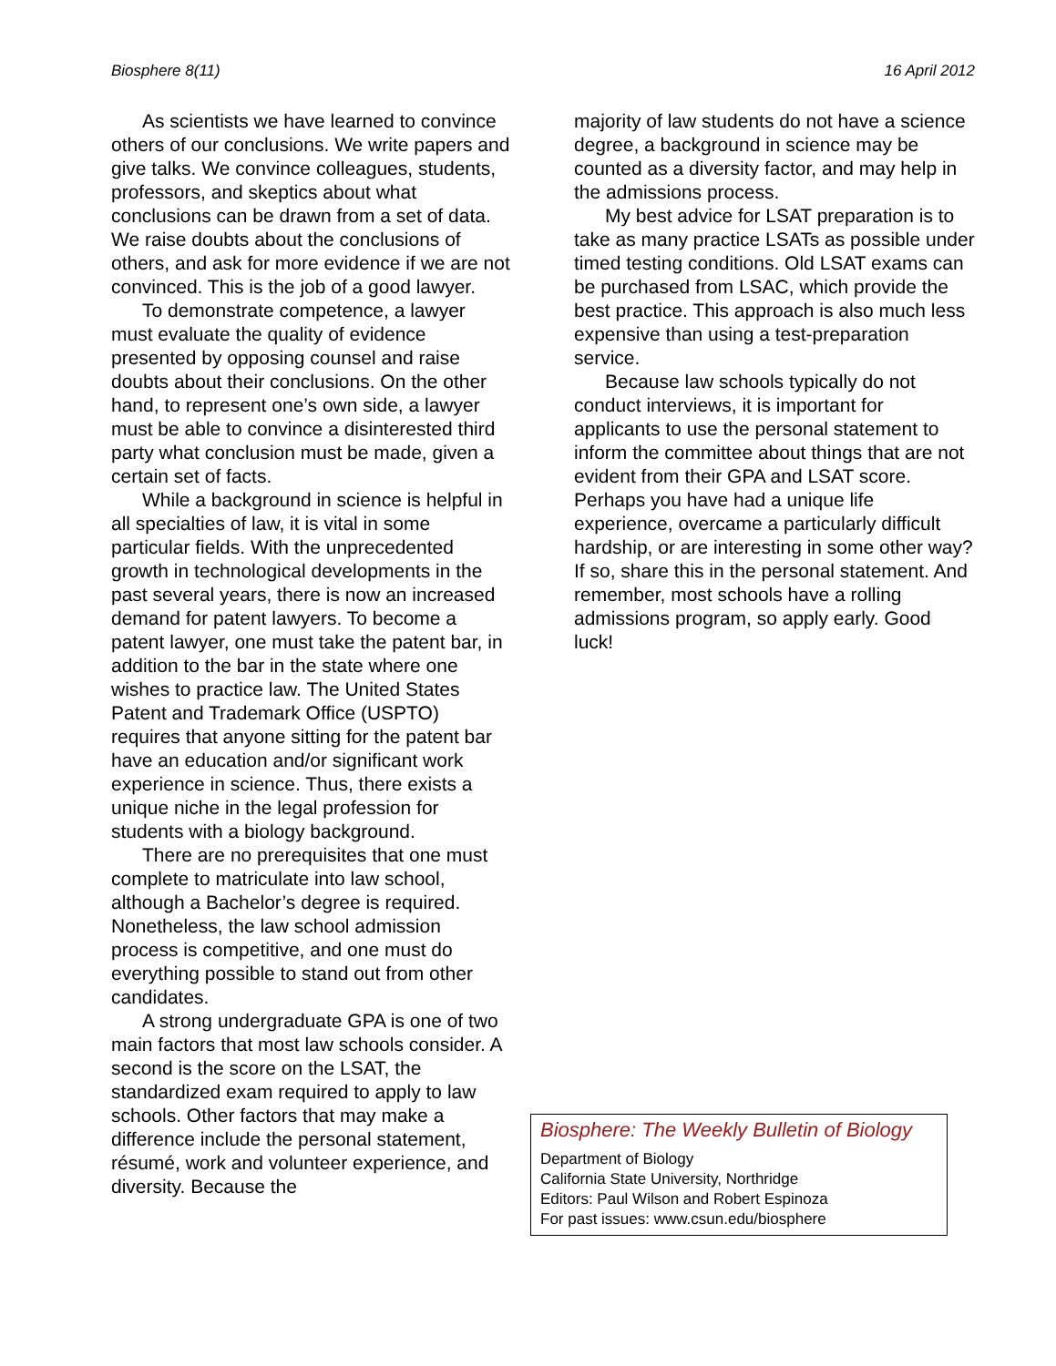Biosphere 8(11) 16 April 2012
As scientists we have learned to convince others of our conclusions. We write papers and give talks. We convince colleagues, students, professors, and skeptics about what conclusions can be drawn from a set of data. We raise doubts about the conclusions of others, and ask for more evidence if we are not convinced. This is the job of a good lawyer.
To demonstrate competence, a lawyer must evaluate the quality of evidence presented by opposing counsel and raise doubts about their conclusions. On the other hand, to represent one’s own side, a lawyer must be able to convince a disinterested third party what conclusion must be made, given a certain set of facts.
While a background in science is helpful in all specialties of law, it is vital in some particular fields. With the unprecedented growth in technological developments in the past several years, there is now an increased demand for patent lawyers. To become a patent lawyer, one must take the patent bar, in addition to the bar in the state where one wishes to practice law. The United States Patent and Trademark Office (USPTO) requires that anyone sitting for the patent bar have an education and/or significant work experience in science. Thus, there exists a unique niche in the legal profession for students with a biology background.
There are no prerequisites that one must complete to matriculate into law school, although a Bachelor’s degree is required. Nonetheless, the law school admission process is competitive, and one must do everything possible to stand out from other candidates.
A strong undergraduate GPA is one of two main factors that most law schools consider. A second is the score on the LSAT, the standardized exam required to apply to law schools. Other factors that may make a difference include the personal statement, résumé, work and volunteer experience, and diversity. Because the
majority of law students do not have a science degree, a background in science may be counted as a diversity factor, and may help in the admissions process.
My best advice for LSAT preparation is to take as many practice LSATs as possible under timed testing conditions. Old LSAT exams can be purchased from LSAC, which provide the best practice. This approach is also much less expensive than using a test-preparation service.
Because law schools typically do not conduct interviews, it is important for applicants to use the personal statement to inform the committee about things that are not evident from their GPA and LSAT score. Perhaps you have had a unique life experience, overcame a particularly difficult hardship, or are interesting in some other way? If so, share this in the personal statement. And remember, most schools have a rolling admissions program, so apply early. Good luck!
Biosphere: The Weekly Bulletin of Biology
Department of Biology
California State University, Northridge
Editors: Paul Wilson and Robert Espinoza
For past issues: www.csun.edu/biosphere